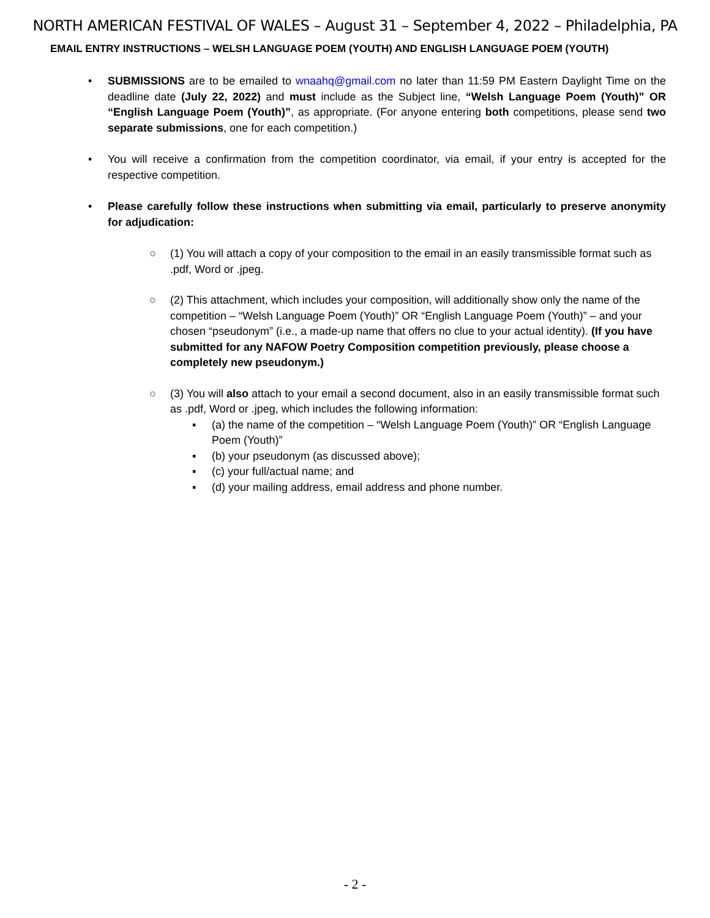NORTH AMERICAN FESTIVAL OF WALES – August 31 – September 4, 2022 – Philadelphia, PA
EMAIL ENTRY INSTRUCTIONS – WELSH LANGUAGE POEM (YOUTH) AND ENGLISH LANGUAGE POEM (YOUTH)
• SUBMISSIONS are to be emailed to wnaahq@gmail.com no later than 11:59 PM Eastern Daylight Time on the deadline date (July 22, 2022) and must include as the Subject line, “Welsh Language Poem (Youth)” OR “English Language Poem (Youth)”, as appropriate. (For anyone entering both competitions, please send two separate submissions, one for each competition.)
• You will receive a confirmation from the competition coordinator, via email, if your entry is accepted for the respective competition.
• Please carefully follow these instructions when submitting via email, particularly to preserve anonymity for adjudication:
○ (1) You will attach a copy of your composition to the email in an easily transmissible format such as .pdf, Word or .jpeg.
○ (2) This attachment, which includes your composition, will additionally show only the name of the competition – “Welsh Language Poem (Youth)” OR “English Language Poem (Youth)” – and your chosen “pseudonym” (i.e., a made-up name that offers no clue to your actual identity). (If you have submitted for any NAFOW Poetry Composition competition previously, please choose a completely new pseudonym.)
○ (3) You will also attach to your email a second document, also in an easily transmissible format such as .pdf, Word or .jpeg, which includes the following information:
▪ (a) the name of the competition – “Welsh Language Poem (Youth)” OR “English Language Poem (Youth)”
▪ (b) your pseudonym (as discussed above);
▪ (c) your full/actual name; and
▪ (d) your mailing address, email address and phone number.
- 2 -